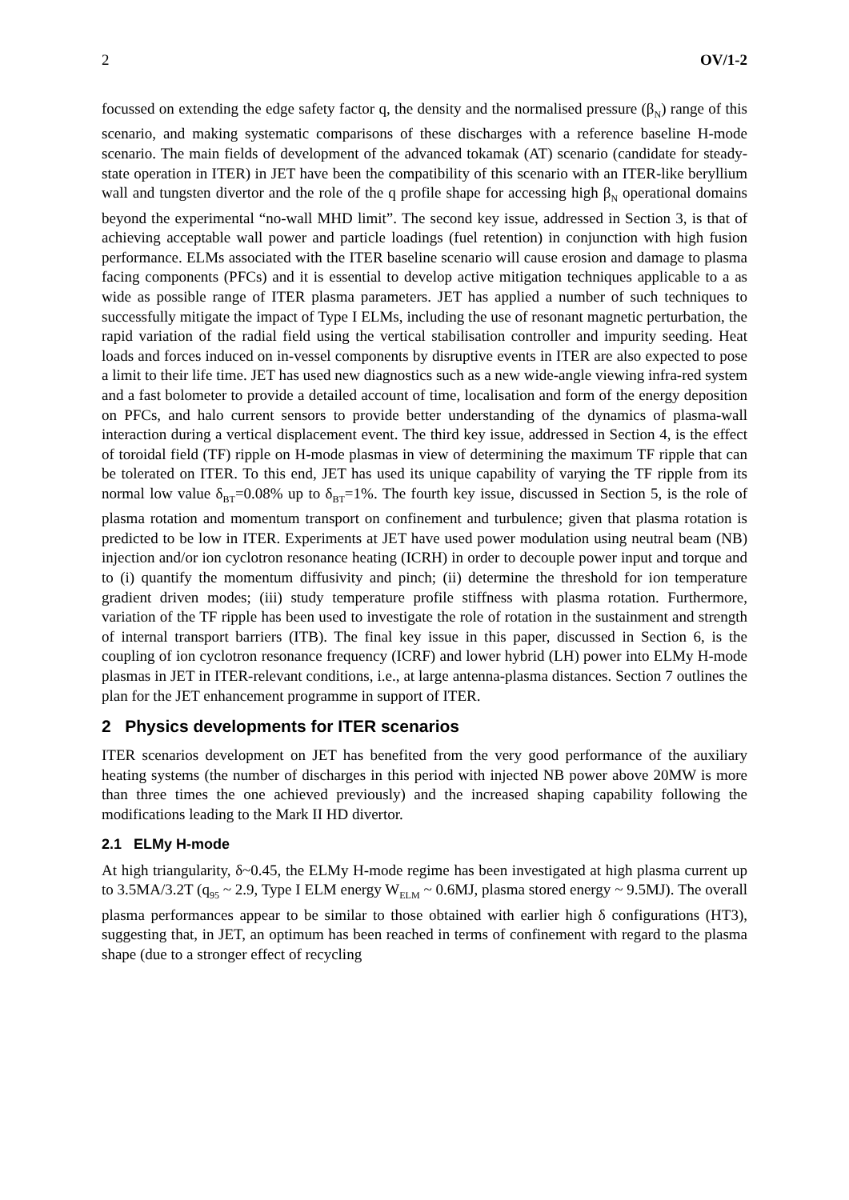2 OV/1-2
focussed on extending the edge safety factor q, the density and the normalised pressure (β<sub>N</sub>) range of this scenario, and making systematic comparisons of these discharges with a reference baseline H-mode scenario. The main fields of development of the advanced tokamak (AT) scenario (candidate for steady-state operation in ITER) in JET have been the compatibility of this scenario with an ITER-like beryllium wall and tungsten divertor and the role of the q profile shape for accessing high β<sub>N</sub> operational domains beyond the experimental “no-wall MHD limit”. The second key issue, addressed in Section 3, is that of achieving acceptable wall power and particle loadings (fuel retention) in conjunction with high fusion performance. ELMs associated with the ITER baseline scenario will cause erosion and damage to plasma facing components (PFCs) and it is essential to develop active mitigation techniques applicable to a as wide as possible range of ITER plasma parameters. JET has applied a number of such techniques to successfully mitigate the impact of Type I ELMs, including the use of resonant magnetic perturbation, the rapid variation of the radial field using the vertical stabilisation controller and impurity seeding. Heat loads and forces induced on in-vessel components by disruptive events in ITER are also expected to pose a limit to their life time. JET has used new diagnostics such as a new wide-angle viewing infra-red system and a fast bolometer to provide a detailed account of time, localisation and form of the energy deposition on PFCs, and halo current sensors to provide better understanding of the dynamics of plasma-wall interaction during a vertical displacement event. The third key issue, addressed in Section 4, is the effect of toroidal field (TF) ripple on H-mode plasmas in view of determining the maximum TF ripple that can be tolerated on ITER. To this end, JET has used its unique capability of varying the TF ripple from its normal low value δ<sub>BT</sub>=0.08% up to δ<sub>BT</sub>=1%. The fourth key issue, discussed in Section 5, is the role of plasma rotation and momentum transport on confinement and turbulence; given that plasma rotation is predicted to be low in ITER. Experiments at JET have used power modulation using neutral beam (NB) injection and/or ion cyclotron resonance heating (ICRH) in order to decouple power input and torque and to (i) quantify the momentum diffusivity and pinch; (ii) determine the threshold for ion temperature gradient driven modes; (iii) study temperature profile stiffness with plasma rotation. Furthermore, variation of the TF ripple has been used to investigate the role of rotation in the sustainment and strength of internal transport barriers (ITB). The final key issue in this paper, discussed in Section 6, is the coupling of ion cyclotron resonance frequency (ICRF) and lower hybrid (LH) power into ELMy H-mode plasmas in JET in ITER-relevant conditions, i.e., at large antenna-plasma distances. Section 7 outlines the plan for the JET enhancement programme in support of ITER.
2 Physics developments for ITER scenarios
ITER scenarios development on JET has benefited from the very good performance of the auxiliary heating systems (the number of discharges in this period with injected NB power above 20MW is more than three times the one achieved previously) and the increased shaping capability following the modifications leading to the Mark II HD divertor.
2.1 ELMy H-mode
At high triangularity, δ~0.45, the ELMy H-mode regime has been investigated at high plasma current up to 3.5MA/3.2T (q<sub>95</sub> ~ 2.9, Type I ELM energy W<sub>ELM</sub> ~ 0.6MJ, plasma stored energy ~ 9.5MJ). The overall plasma performances appear to be similar to those obtained with earlier high δ configurations (HT3), suggesting that, in JET, an optimum has been reached in terms of confinement with regard to the plasma shape (due to a stronger effect of recycling